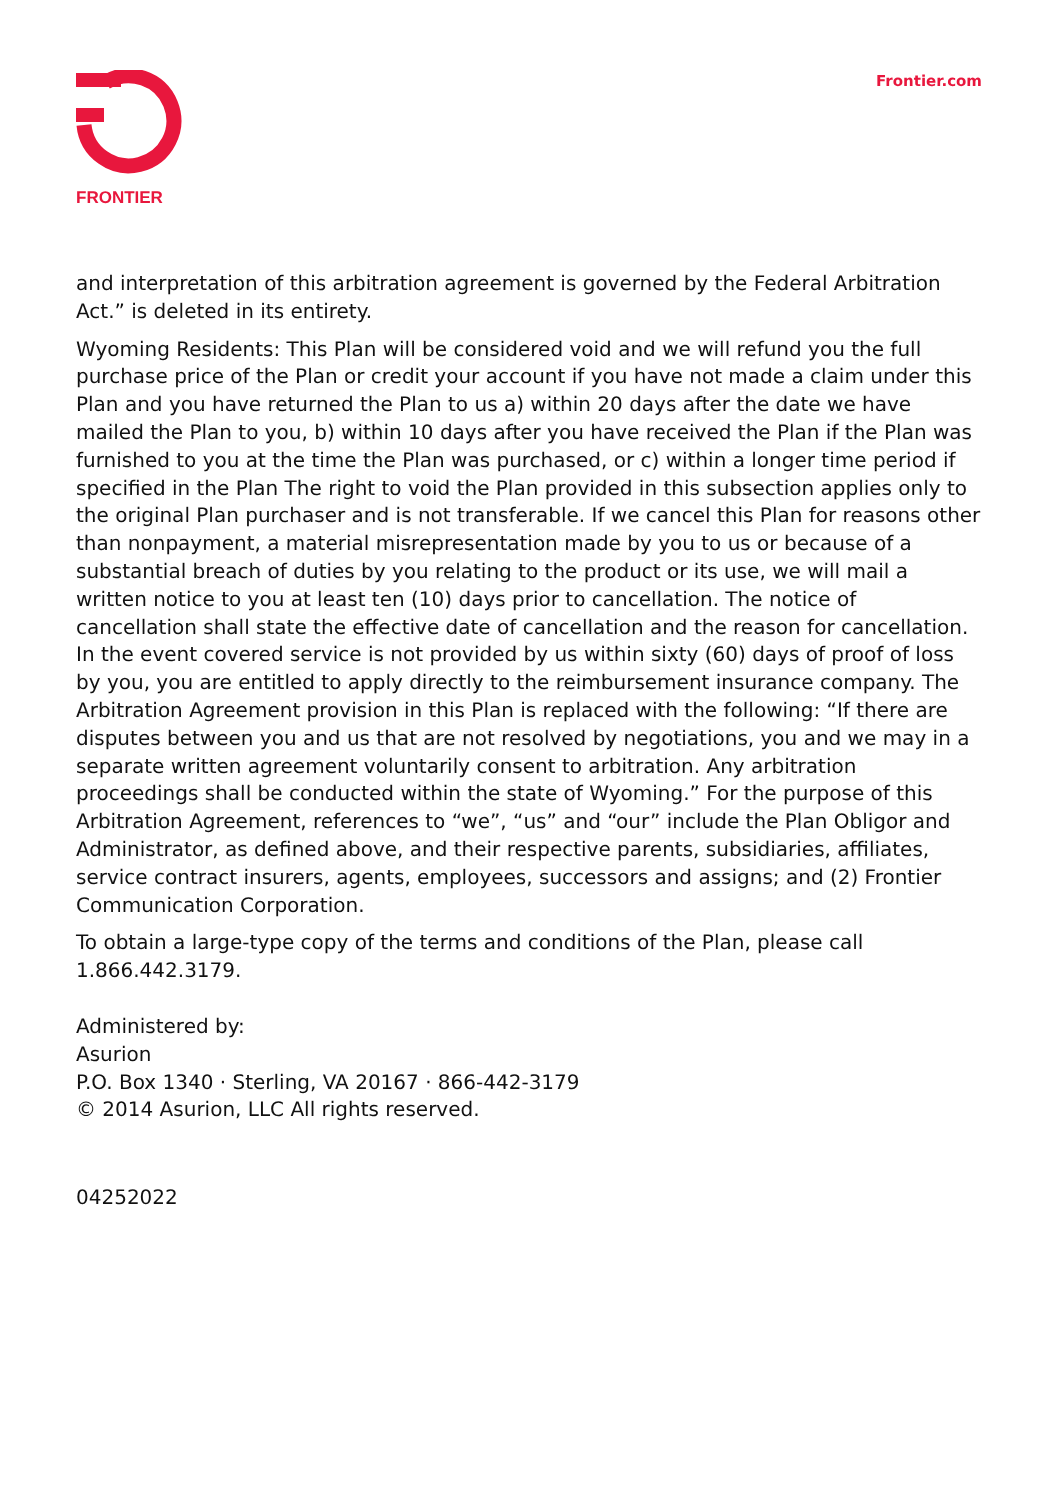FRONTIER
Frontier.com
and interpretation of this arbitration agreement is governed by the Federal Arbitration Act.” is deleted in its entirety.
Wyoming Residents: This Plan will be considered void and we will refund you the full purchase price of the Plan or credit your account if you have not made a claim under this Plan and you have returned the Plan to us a) within 20 days after the date we have mailed the Plan to you, b) within 10 days after you have received the Plan if the Plan was furnished to you at the time the Plan was purchased, or c) within a longer time period if specified in the Plan The right to void the Plan provided in this subsection applies only to the original Plan purchaser and is not transferable. If we cancel this Plan for reasons other than nonpayment, a material misrepresentation made by you to us or because of a substantial breach of duties by you relating to the product or its use, we will mail a written notice to you at least ten (10) days prior to cancellation. The notice of cancellation shall state the effective date of cancellation and the reason for cancellation. In the event covered service is not provided by us within sixty (60) days of proof of loss by you, you are entitled to apply directly to the reimbursement insurance company. The Arbitration Agreement provision in this Plan is replaced with the following: “If there are disputes between you and us that are not resolved by negotiations, you and we may in a separate written agreement voluntarily consent to arbitration. Any arbitration proceedings shall be conducted within the state of Wyoming.” For the purpose of this Arbitration Agreement, references to “we”, “us” and “our” include the Plan Obligor and Administrator, as defined above, and their respective parents, subsidiaries, affiliates, service contract insurers, agents, employees, successors and assigns; and (2) Frontier Communication Corporation.
To obtain a large-type copy of the terms and conditions of the Plan, please call 1.866.442.3179.
Administered by:
Asurion
P.O. Box 1340 · Sterling, VA 20167 · 866-442-3179
© 2014 Asurion, LLC All rights reserved.
04252022